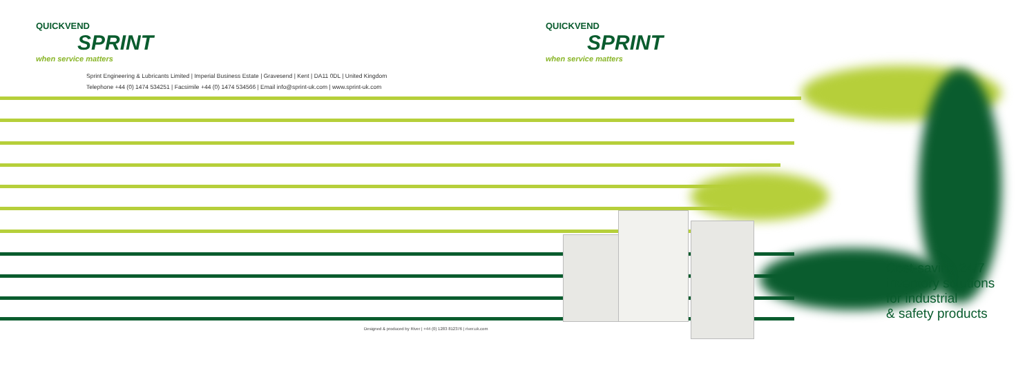QUICKVEND
SPRINT
when service matters
QUICKVEND
SPRINT
when service matters
Sprint Engineering & Lubricants Limited | Imperial Business Estate | Gravesend | Kent | DA11 0DL | United Kingdom
Telephone +44 (0) 1474 534251 | Facsimile +44 (0) 1474 534566 | Email info@sprint-uk.com | www.sprint-uk.com
Cost-saving 24/7
inventory solutions
for industrial
& safety products
Designed & produced by River | +44 (0) 1283 812376 | river.uk.com